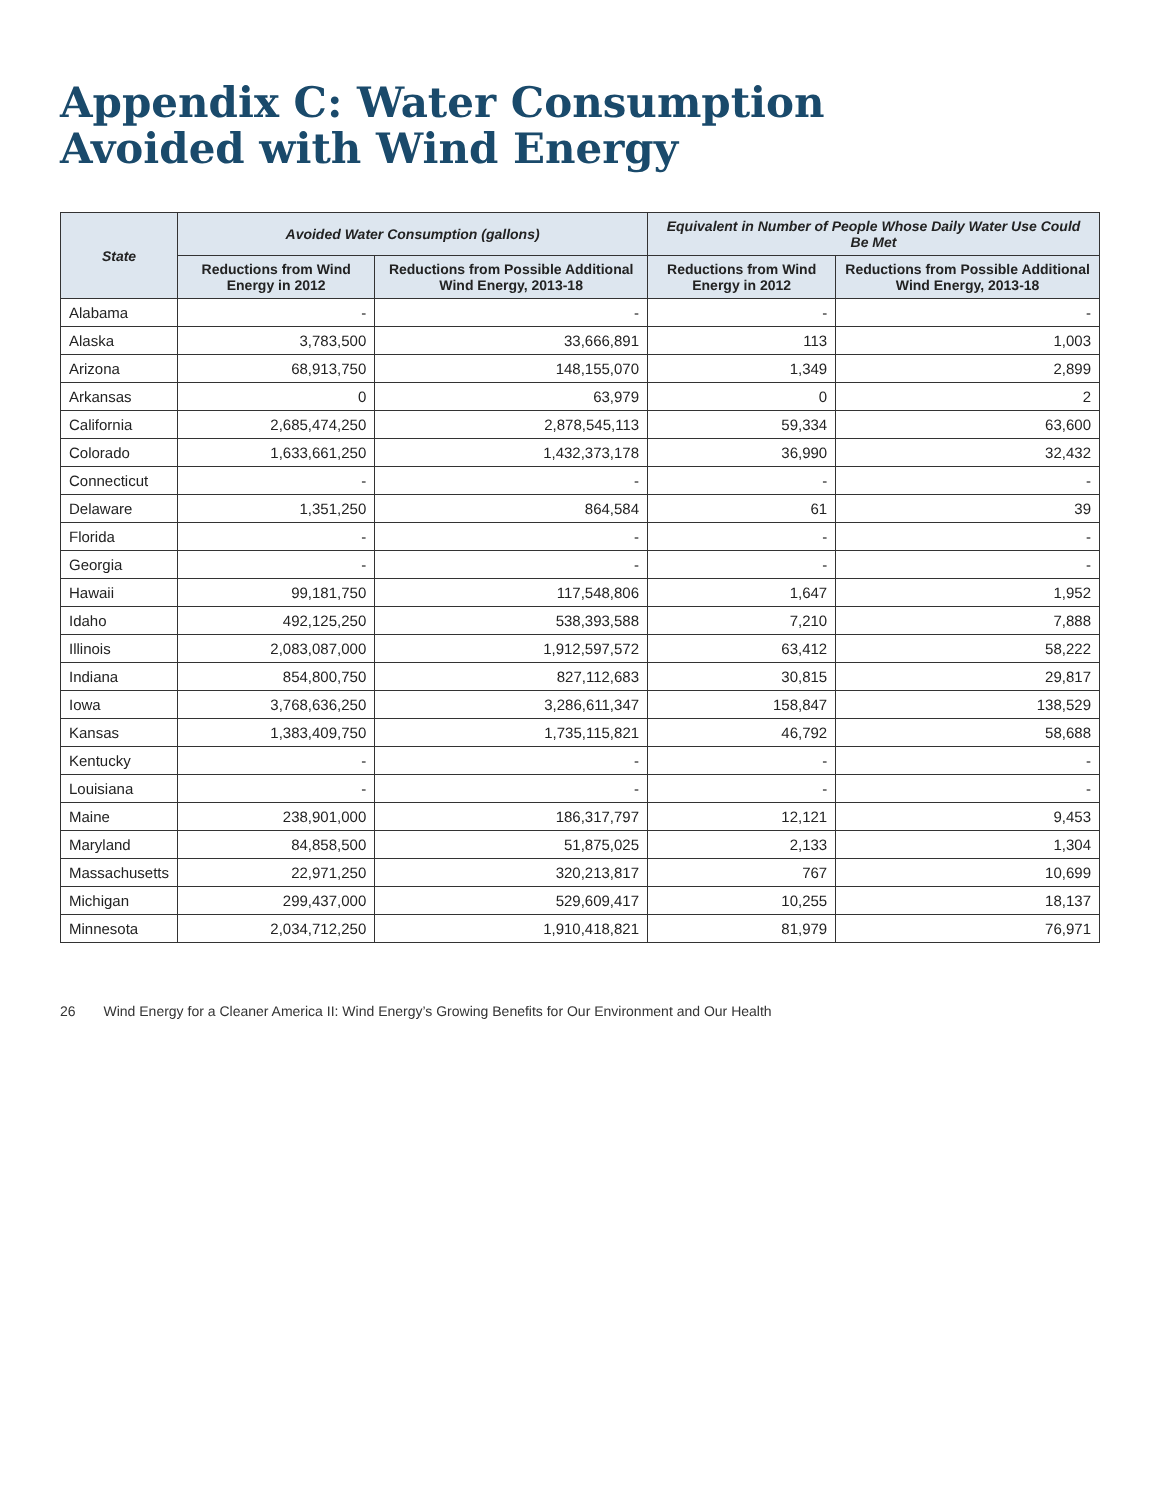Appendix C: Water Consumption
Avoided with Wind Energy
| State | Avoided Water Consumption (gallons) | | Equivalent in Number of People Whose Daily Water Use Could Be Met | |
| --- | --- | --- | --- | --- |
| | Reductions from Wind Energy in 2012 | Reductions from Possible Additional Wind Energy, 2013-18 | Reductions from Wind Energy in 2012 | Reductions from Possible Additional Wind Energy, 2013-18 |
| Alabama | - | - | - | - |
| Alaska | 3,783,500 | 33,666,891 | 113 | 1,003 |
| Arizona | 68,913,750 | 148,155,070 | 1,349 | 2,899 |
| Arkansas | 0 | 63,979 | 0 | 2 |
| California | 2,685,474,250 | 2,878,545,113 | 59,334 | 63,600 |
| Colorado | 1,633,661,250 | 1,432,373,178 | 36,990 | 32,432 |
| Connecticut | - | - | - | - |
| Delaware | 1,351,250 | 864,584 | 61 | 39 |
| Florida | - | - | - | - |
| Georgia | - | - | - | - |
| Hawaii | 99,181,750 | 117,548,806 | 1,647 | 1,952 |
| Idaho | 492,125,250 | 538,393,588 | 7,210 | 7,888 |
| Illinois | 2,083,087,000 | 1,912,597,572 | 63,412 | 58,222 |
| Indiana | 854,800,750 | 827,112,683 | 30,815 | 29,817 |
| Iowa | 3,768,636,250 | 3,286,611,347 | 158,847 | 138,529 |
| Kansas | 1,383,409,750 | 1,735,115,821 | 46,792 | 58,688 |
| Kentucky | - | - | - | - |
| Louisiana | - | - | - | - |
| Maine | 238,901,000 | 186,317,797 | 12,121 | 9,453 |
| Maryland | 84,858,500 | 51,875,025 | 2,133 | 1,304 |
| Massachusetts | 22,971,250 | 320,213,817 | 767 | 10,699 |
| Michigan | 299,437,000 | 529,609,417 | 10,255 | 18,137 |
| Minnesota | 2,034,712,250 | 1,910,418,821 | 81,979 | 76,971 |
26 Wind Energy for a Cleaner America II: Wind Energy’s Growing Benefits for Our Environment and Our Health